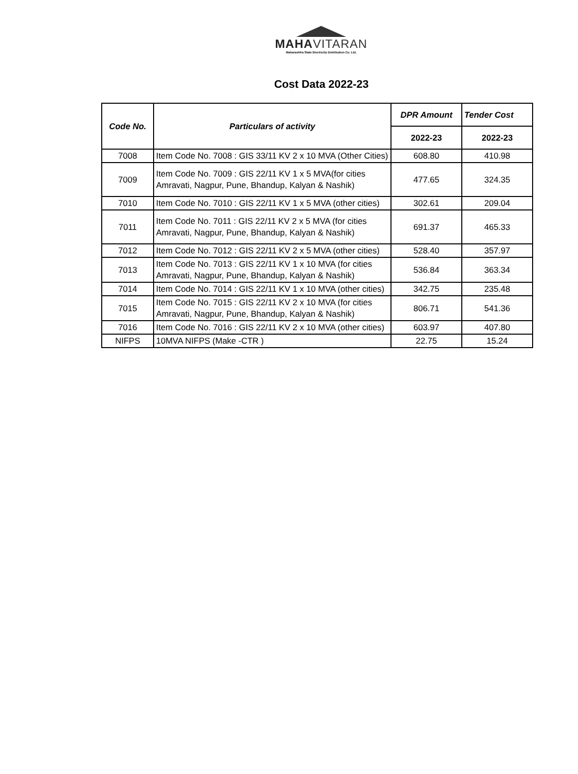MAHAVITARAN
Maharashtra State Electricity Distribution Co. Ltd.
Cost Data 2022-23
| Code No. | Particulars of activity | DPR Amount | Tender Cost |
| --- | --- | --- | --- |
| | | 2022-23 | 2022-23 |
| 7008 | Item Code No. 7008 : GIS 33/11 KV 2 x 10 MVA (Other Cities) | 608.80 | 410.98 |
| 7009 | Item Code No. 7009 : GIS 22/11 KV 1 x 5 MVA(for cities Amravati, Nagpur, Pune, Bhandup, Kalyan & Nashik) | 477.65 | 324.35 |
| 7010 | Item Code No. 7010 : GIS 22/11 KV 1 x 5 MVA (other cities) | 302.61 | 209.04 |
| 7011 | Item Code No. 7011 : GIS 22/11 KV 2 x 5 MVA (for cities Amravati, Nagpur, Pune, Bhandup, Kalyan & Nashik) | 691.37 | 465.33 |
| 7012 | Item Code No. 7012 : GIS 22/11 KV 2 x 5 MVA (other cities) | 528.40 | 357.97 |
| 7013 | Item Code No. 7013 : GIS 22/11 KV 1 x 10 MVA (for cities Amravati, Nagpur, Pune, Bhandup, Kalyan & Nashik) | 536.84 | 363.34 |
| 7014 | Item Code No. 7014 : GIS 22/11 KV 1 x 10 MVA (other cities) | 342.75 | 235.48 |
| 7015 | Item Code No. 7015 : GIS 22/11 KV 2 x 10 MVA (for cities Amravati, Nagpur, Pune, Bhandup, Kalyan & Nashik) | 806.71 | 541.36 |
| 7016 | Item Code No. 7016 : GIS 22/11 KV 2 x 10 MVA (other cities) | 603.97 | 407.80 |
| NIFPS | 10MVA NIFPS (Make -CTR ) | 22.75 | 15.24 |